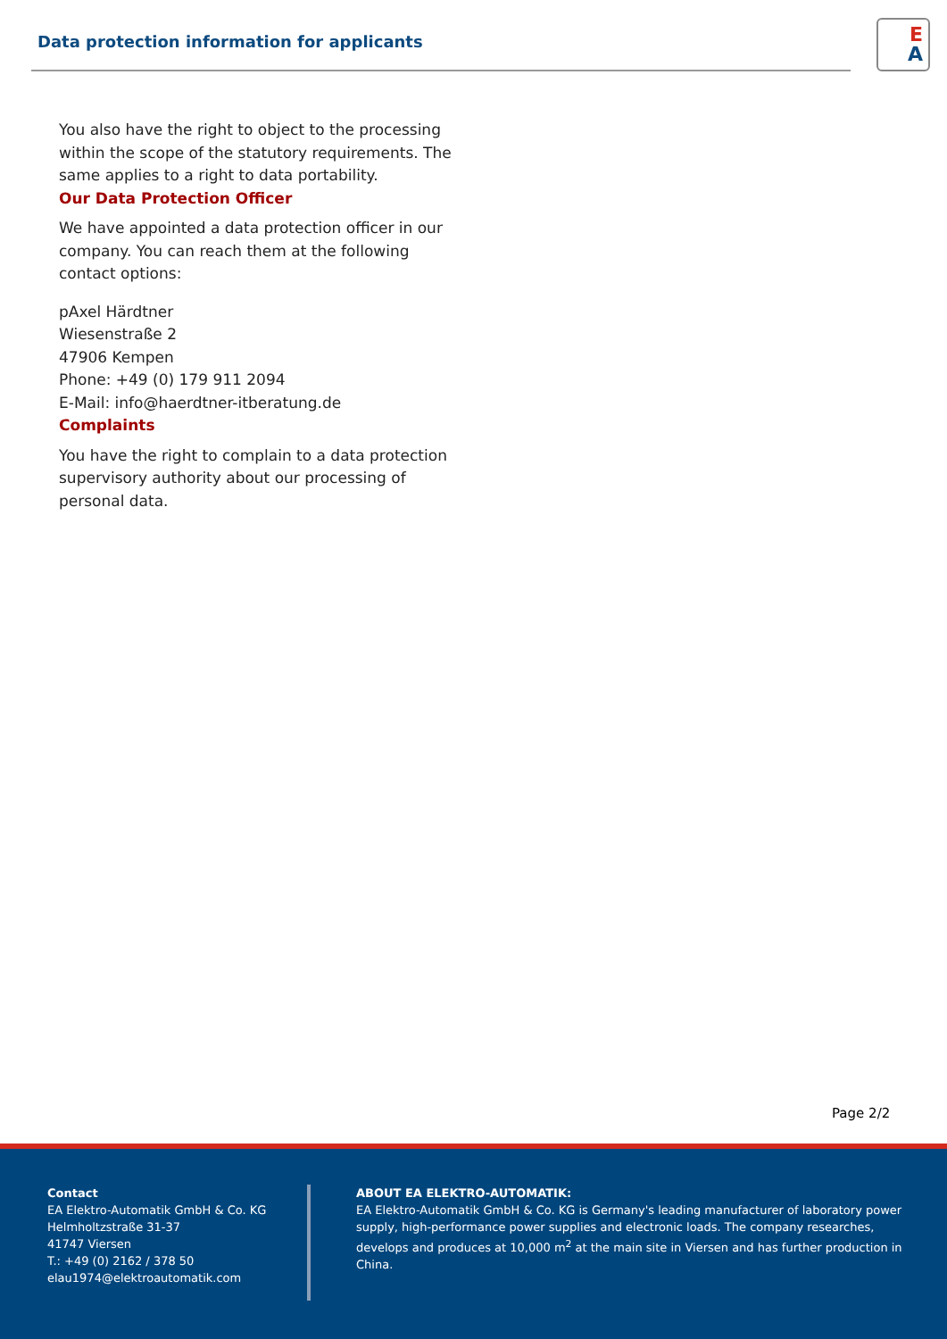Data protection information for applicants
E
A
You also have the right to object to the processing within the scope of the statutory requirements. The same applies to a right to data portability.
Our Data Protection Officer
We have appointed a data protection officer in our company. You can reach them at the following contact options:
pAxel Härdtner
Wiesenstraße 2
47906 Kempen
Phone: +49 (0) 179 911 2094
E-Mail: info@haerdtner-itberatung.de
Complaints
You have the right to complain to a data protection supervisory authority about our processing of personal data.
Page 2/2
Contact
EA Elektro-Automatik GmbH & Co. KG
Helmholtzstraße 31-37
41747 Viersen
T.: +49 (0) 2162 / 378 50
elau1974@elektroautomatik.com
ABOUT EA ELEKTRO-AUTOMATIK:
EA Elektro-Automatik GmbH & Co. KG is Germany's leading manufacturer of laboratory power supply, high-performance power supplies and electronic loads. The company researches, develops and produces at 10,000 m<sup>2</sup> at the main site in Viersen and has further production in China.